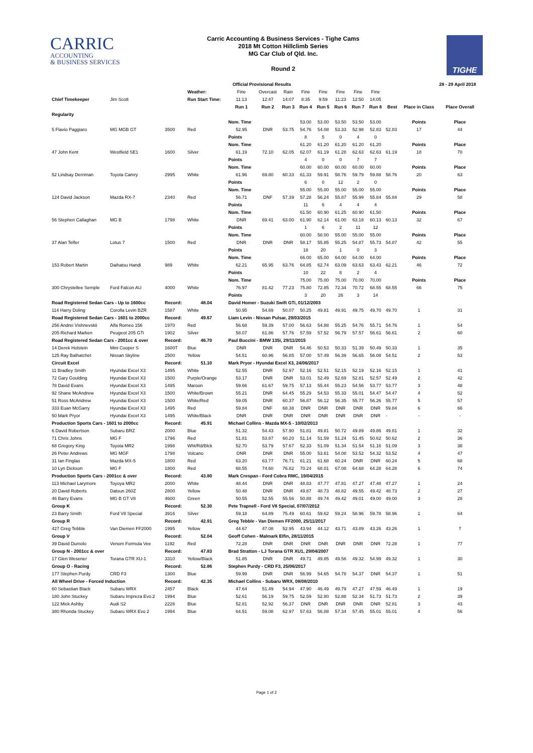CARRIC
ACCOUNTING
& BUSINESS SERVICES
Carric Accounting & Business Services - Tighe Cams
2018 Mt Cotton Hillclimb Series
MG Car Club of Qld. Inc.
Round 2
TIGHE
| | | | | Official Provisional Results | | | | | | | | | | 28 - 29 April 2018 |
| | | | Weather: | Fine | Overcast | Rain | Fine | Fine | Fine | Fine | Fine | | | |
| Chief Timekeeper | Jim Scott | | Run Start Time: | 11:13 | 12:47 | 14:07 | 8:35 | 9:59 | 11:23 | 12:50 | 14:05 | | | |
| | | | | Run 1 | Run 2 | Run 3 | Run 4 | Run 5 | Run 6 | Run 7 | Run 8 | Best | Place in Class | Place Overall |
| Regularity | | | | | | | | | | | | | | |
| | | | | Nom. Time | | | 53.00 | 53.00 | 53.50 | 53.50 | 53.00 | | Points | Place |
| 5 Flavio Paggiaro | MG MGB GT | 3500 | Red | 52.95 | DNR | 53.75 | 54.76 | 54.08 | 53.33 | 52.98 | 52.83 | 52.83 | 17 | 44 |
| | | | | Points | | | 8 | 5 | 0 | 4 | 0 | | | |
| | | | | Nom. Time | | | 61.20 | 61.20 | 61.20 | 61.20 | 61.20 | | Points | Place |
| 47 John Kent | Westfield SE1 | 1600 | Silver | 61.19 | 72.10 | 62.05 | 62.07 | 61.19 | 61.28 | 62.63 | 62.63 | 61.19 | 18 | 70 |
| | | | | Points | | | 4 | 0 | 0 | 7 | 7 | | | |
| | | | | Nom. Time | | | 60.00 | 60.00 | 60.00 | 60.00 | 60.00 | | Points | Place |
| 52 Lindsay Derriman | Toyota Camry | 2995 | White | 61.96 | 69.80 | 60.33 | 61.33 | 59.91 | 58.76 | 59.79 | 59.88 | 58.76 | 20 | 63 |
| | | | | Points | | | 6 | 0 | 12 | 2 | 0 | | | |
| | | | | Nom. Time | | | 55.00 | 55.00 | 55.00 | 55.00 | 55.00 | | Points | Place |
| 124 David Jackson | Mazda RX-7 | 2340 | Red | 56.71 | DNF | 57.39 | 57.28 | 56.24 | 55.87 | 55.99 | 55.84 | 55.84 | 29 | 58 |
| | | | | Points | | | 11 | 6 | 4 | 4 | 4 | | | |
| | | | | Nom. Time | | | 61.50 | 60.90 | 61.25 | 60.90 | 61.50 | | Points | Place |
| 56 Stephen Callaghan | MG B | 1798 | White | DNR | 69.41 | 63.00 | 61.90 | 62.14 | 61.00 | 63.18 | 60.13 | 60.13 | 32 | 67 |
| | | | | Points | | | 1 | 6 | 2 | 11 | 12 | | | |
| | | | | Nom. Time | | | 60.00 | 58.00 | 55.00 | 55.00 | 55.00 | | Points | Place |
| 37 Alan Telfer | Lotus 7 | 1500 | Red | DNR | DNR | DNR | 58.17 | 55.85 | 55.25 | 54.87 | 55.73 | 54.87 | 42 | 55 |
| | | | | Points | | | 18 | 20 | 1 | 0 | 3 | | | |
| | | | | Nom. Time | | | 66.00 | 65.00 | 64.00 | 64.00 | 64.00 | | Points | Place |
| 153 Robert Martin | Daihatsu Handi | 989 | White | 62.21 | 65.95 | 63.76 | 64.85 | 62.74 | 63.09 | 63.63 | 63.43 | 62.21 | 46 | 72 |
| | | | | Points | | | 10 | 22 | 8 | 2 | 4 | | | |
| | | | | Nom. Time | | | 75.00 | 75.00 | 75.00 | 70.00 | 70.00 | | Points | Place |
| 300 Chrystellee Semple | Ford Falcon AU | 4000 | White | 76.97 | 81.42 | 77.23 | 75.80 | 72.85 | 72.34 | 70.72 | 68.55 | 68.55 | 66 | 75 |
| | | | | Points | | | 3 | 20 | 26 | 3 | 14 | | | |
| Road Registered Sedan Cars - Up to 1600cc | | Record: | 48.04 | David Homer - Suzuki Swift GTi, 01/12/2003 | | | | | | | | | | |
| 114 Harry Doling | Corolla Levin BZR | 1587 | White | 50.95 | 54.69 | 50.07 | 50.25 | 49.81 | 49.91 | 49.75 | 49.70 | 49.70 | 1 | 31 |
| Road Registered Sedan Cars - 1601 to 2000cc | | Record: | 49.67 | Liam Levin - Nissan Pulsar, 29/03/2015 | | | | | | | | | | |
| 256 Andrei Vishnevskii | Alfa Romeo 156 | 1970 | Red | 56.68 | 59.39 | 57.00 | 56.63 | 54.88 | 55.25 | 54.76 | 55.71 | 54.76 | 1 | 54 |
| 205 Richard Marken | Peugeot 205 GTi | 1902 | Silver | 58.07 | 61.86 | 57.76 | 57.59 | 57.52 | 56.79 | 57.57 | 56.61 | 56.61 | 2 | 60 |
| Road Registered Sedan Cars - 2001cc & over | | Record: | 46.70 | Paul Buccini - BMW 135i, 29/11/2015 | | | | | | | | | | |
| 14 Derek Holstein | Mini Cooper S | 1600T | Blue | DNR | DNR | DNR | 54.46 | 50.53 | 50.33 | 51.39 | 50.49 | 50.33 | 1 | 35 |
| 125 Ray Balhatchet | Nissan Skyline | 2500 | Yellow | 54.51 | 60.96 | 56.85 | 57.00 | 57.49 | 56.39 | 56.65 | 56.08 | 54.51 | 2 | 53 |
| Circuit Excel | | Record: | 51.10 | Mark Pryor - Hyundai Excel X3, 24/06/2017 | | | | | | | | | | |
| 11 Bradley Smith | Hyundai Excel X3 | 1495 | White | 52.55 | DNR | 52.97 | 52.16 | 52.51 | 52.15 | 52.19 | 52.16 | 52.15 | 1 | 41 |
| 72 Gary Goulding | Hyundai Excel X3 | 1500 | Purple/Orange | 53.17 | DNR | DNR | 53.01 | 52.49 | 52.69 | 52.81 | 52.57 | 52.49 | 2 | 42 |
| 78 David Evans | Hyundai Excel X3 | 1495 | Maroon | 59.66 | 61.67 | 59.75 | 57.13 | 55.44 | 55.23 | 54.56 | 53.77 | 53.77 | 3 | 48 |
| 92 Shane McAndrew | Hyundai Excel X3 | 1500 | White/Brown | 55.21 | DNR | 64.45 | 55.29 | 54.53 | 55.33 | 55.01 | 54.47 | 54.47 | 4 | 52 |
| 51 Ross McAndrew | Hyundai Excel X3 | 1500 | White/Red | 59.05 | DNR | 60.37 | 56.87 | 56.12 | 56.35 | 55.77 | 56.26 | 55.77 | 5 | 57 |
| 333 Euan McGarry | Hyundai Excel X3 | 1495 | Red | 59.84 | DNF | 68.38 | DNR | DNR | DNR | DNR | DNR | 59.84 | 6 | 66 |
| 50 Mark Pryor | Hyundai Excel X3 | 1495 | White/Black | DNR | DNR | DNR | DNR | DNR | DNR | DNR | DNR | - | - | - |
| Production Sports Cars - 1601 to 2000cc | | Record: | 45.91 | Michael Collins - Mazda MX-5 - 10/02/2013 | | | | | | | | | | |
| 6 David Robertson | Subaru BRZ | 2000 | Blue | 51.32 | 54.43 | 57.90 | 51.81 | 49.81 | 50.72 | 49.89 | 49.86 | 49.81 | 1 | 32 |
| 71 Chris Johns | MG F | 1796 | Red | 51.81 | 53.87 | 60.20 | 51.14 | 51.59 | 51.24 | 51.45 | 50.62 | 50.62 | 2 | 36 |
| 68 Gregory King | Toyota MR2 | 1998 | Wht/Rd/Blck | 52.70 | 53.79 | 57.67 | 52.33 | 51.09 | 51.34 | 51.54 | 51.16 | 51.09 | 3 | 38 |
| 26 Peter Andrews | MG MGF | 1798 | Volcano | DNR | DNR | DNR | 55.00 | 53.61 | 54.08 | 53.52 | 54.32 | 53.52 | 4 | 47 |
| 31 Ian Finglas | Mazda MX-5 | 1800 | Red | 63.20 | 63.77 | 76.71 | 61.21 | 61.68 | 60.24 | DNR | DNR | 60.24 | 5 | 68 |
| 10 Lyn Dickson | MG F | 1800 | Red | 68.55 | 74.60 | 76.82 | 70.24 | 68.01 | 67.08 | 64.68 | 64.28 | 64.28 | 6 | 74 |
| Production Sports Cars - 2001cc & over | | Record: | 43.80 | Mark Crespan - Ford Cobra RMC, 19/04/2015 | | | | | | | | | | |
| 113 Michael Larymore | Toyoya MR2 | 2000 | White | 48.44 | DNR | DNR | 48.83 | 47.77 | 47.81 | 47.27 | 47.48 | 47.27 | 1 | 24 |
| 20 David Roberts | Datsun 260Z | 2800 | Yellow | 50.48 | DNR | DNR | 49.87 | 48.73 | 48.82 | 49.55 | 49.42 | 48.73 | 2 | 27 |
| 46 Barry Evans | MG B GT V8 | 4600 | Green | 50.55 | 52.55 | 55.56 | 50.88 | 49.74 | 49.42 | 49.01 | 49.00 | 49.00 | 3 | 28 |
| Group K | | Record: | 52.30 | Pete Trapnell - Ford V8 Special, 07/07/2012 | | | | | | | | | | |
| 23 Barry Smith | Ford V8 Special | 3916 | Silver | 59.18 | 64.89 | 75.49 | 60.61 | 59.62 | 59.24 | 58.96 | 59.78 | 58.96 | 1 | 64 |
| Group R | | Record: | 42.91 | Greg Tebble - Van Diemen FF2000, 25/11/2017 | | | | | | | | | | |
| 427 Greg Tebble | Van Diemen FF2000 | 1995 | Yellow | 44.67 | 47.08 | 52.95 | 43.94 | 44.12 | 43.71 | 43.89 | 43.26 | 43.26 | 1 | 7 |
| Group V | | Record: | 52.04 | Geoff Cohen - Malmark Elfin, 28/11/2015 | | | | | | | | | | |
| 39 David Dumolo | Venom Formula Vee | 1192 | Red | 72.28 | DNR | DNR | DNR | DNR | DNR | DNR | DNR | 72.28 | 1 | 77 |
| Group N - 2001cc & over | | Record: | 47.83 | Brad Stratton - LJ Torana GTR XU1, 29/04/2007 | | | | | | | | | | |
| 17 Glen Wesener | Torana GTR XU-1 | 3310 | Yellow/Black | 51.85 | DNR | DNR | 49.71 | 49.85 | 49.56 | 49.32 | 54.99 | 49.32 | 1 | 30 |
| Group O - Racing | | Record: | 52.86 | Stephen Purdy - CRD F3, 25/06/2017 | | | | | | | | | | |
| 177 Stephen Purdy | CRD F3 | 1300 | Blue | 59.99 | DNR | DNR | 56.99 | 54.65 | 54.78 | 54.37 | DNR | 54.37 | 1 | 51 |
| All Wheel Drive - Forced Induction | | Record: | 42.35 | Michael Collins - Subaru WRX, 08/08/2010 | | | | | | | | | | |
| 60 Sebastian Black | Subaru WRX | 2457 | Black | 47.64 | 51.49 | 54.94 | 47.90 | 46.49 | 49.79 | 47.27 | 47.59 | 46.49 | 1 | 19 |
| 180 John Stuckey | Subaru Impreza Evo.2 | 1994 | Blue | 52.61 | 56.19 | 59.75 | 52.59 | 52.80 | 52.88 | 52.34 | 51.73 | 51.73 | 2 | 39 |
| 122 Mick Ashby | Audi S2 | 2226 | Blue | 52.81 | 52.92 | 56.37 | DNR | DNR | DNR | DNR | DNR | 52.81 | 3 | 43 |
| 380 Rhonda Stuckey | Subaru WRX Evo 2 | 1994 | Blue | 64.51 | 59.08 | 62.97 | 57.63 | 56.08 | 57.34 | 57.45 | 55.01 | 55.01 | 4 | 56 |
Page 1 of 2